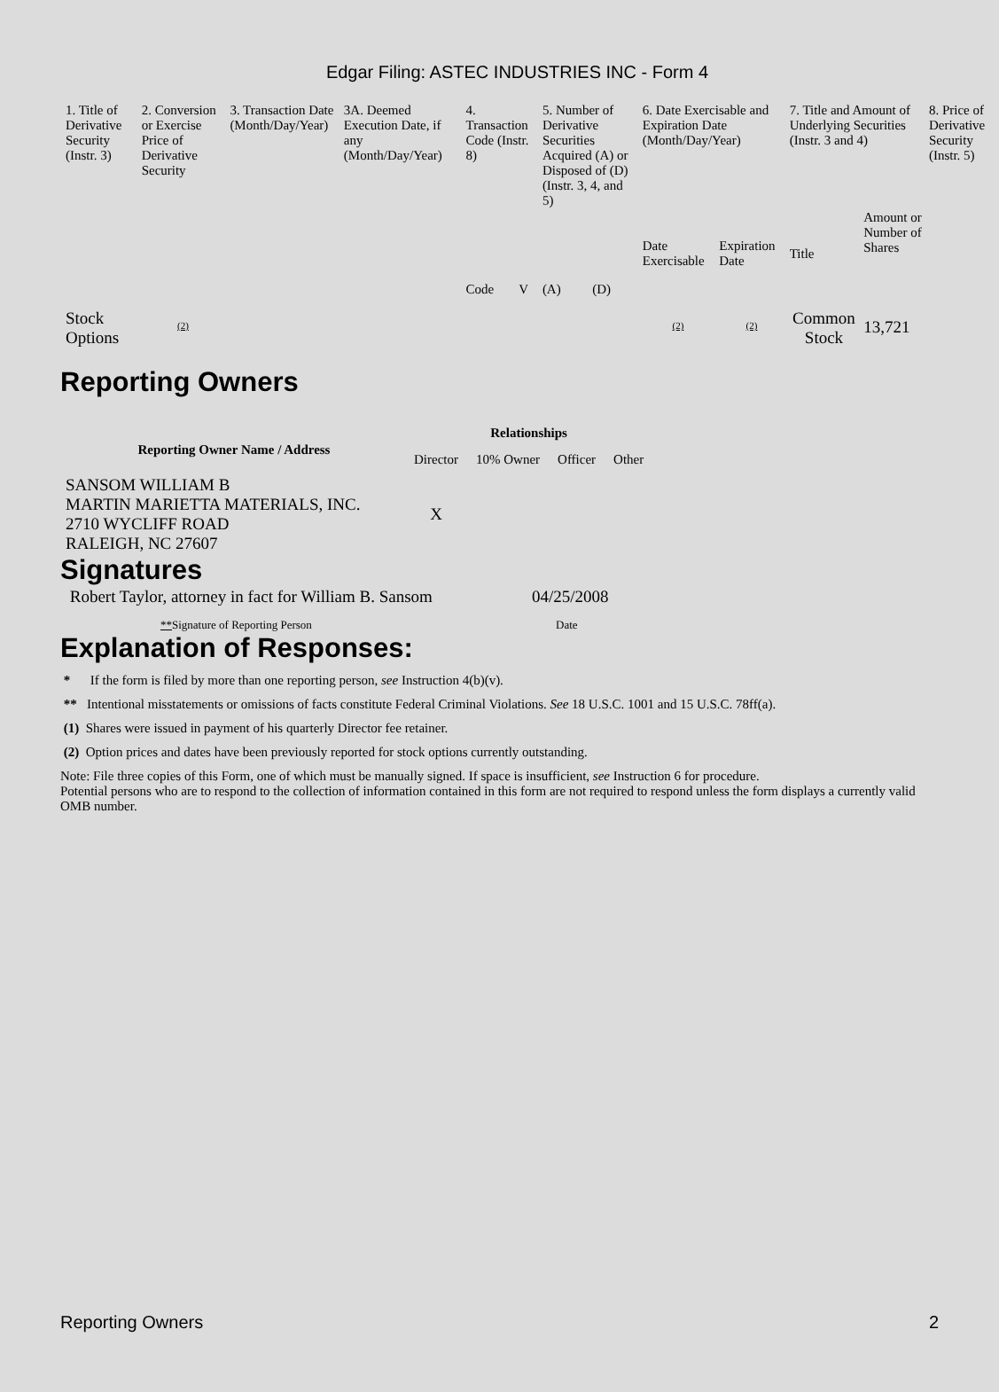Edgar Filing: ASTEC INDUSTRIES INC - Form 4
| 1. Title of Derivative Security (Instr. 3) | 2. Conversion or Exercise Price of Derivative Security | 3. Transaction Date (Month/Day/Year) | 3A. Deemed Execution Date, if any (Month/Day/Year) | 4. Transaction Code (Instr. 8) | | 5. Number of Derivative Securities Acquired (A) or Disposed of (D) (Instr. 3, 4, and 5) | | 6. Date Exercisable and Expiration Date (Month/Day/Year) | | 7. Title and Amount of Underlying Securities (Instr. 3 and 4) | | 8. Price of Derivative Security (Instr. 5) |
| --- | --- | --- | --- | --- | --- | --- | --- | --- | --- | --- | --- | --- |
| | | | | Code | V | (A) | (D) | Date Exercisable | Expiration Date | Title | Amount or Number of Shares | |
| Stock Options | (2) | | | | | | | (2) | (2) | Common Stock | 13,721 | |
Reporting Owners
| Reporting Owner Name / Address | Relationships | | | |
| --- | --- | --- | --- | --- |
| | Director | 10% Owner | Officer | Other |
| SANSOM WILLIAM B MARTIN MARIETTA MATERIALS, INC. 2710 WYCLIFF ROAD RALEIGH, NC 27607 | X | | | |
Signatures
| Robert Taylor, attorney in fact for William B. Sansom | 04/25/2008 |
| ** Signature of Reporting Person | Date |
Explanation of Responses:
* If the form is filed by more than one reporting person, see Instruction 4(b)(v).
** Intentional misstatements or omissions of facts constitute Federal Criminal Violations. See 18 U.S.C. 1001 and 15 U.S.C. 78ff(a).
(1) Shares were issued in payment of his quarterly Director fee retainer.
(2) Option prices and dates have been previously reported for stock options currently outstanding.
Note: File three copies of this Form, one of which must be manually signed. If space is insufficient, see Instruction 6 for procedure.
Potential persons who are to respond to the collection of information contained in this form are not required to respond unless the form displays a currently valid OMB number.
Reporting Owners 2